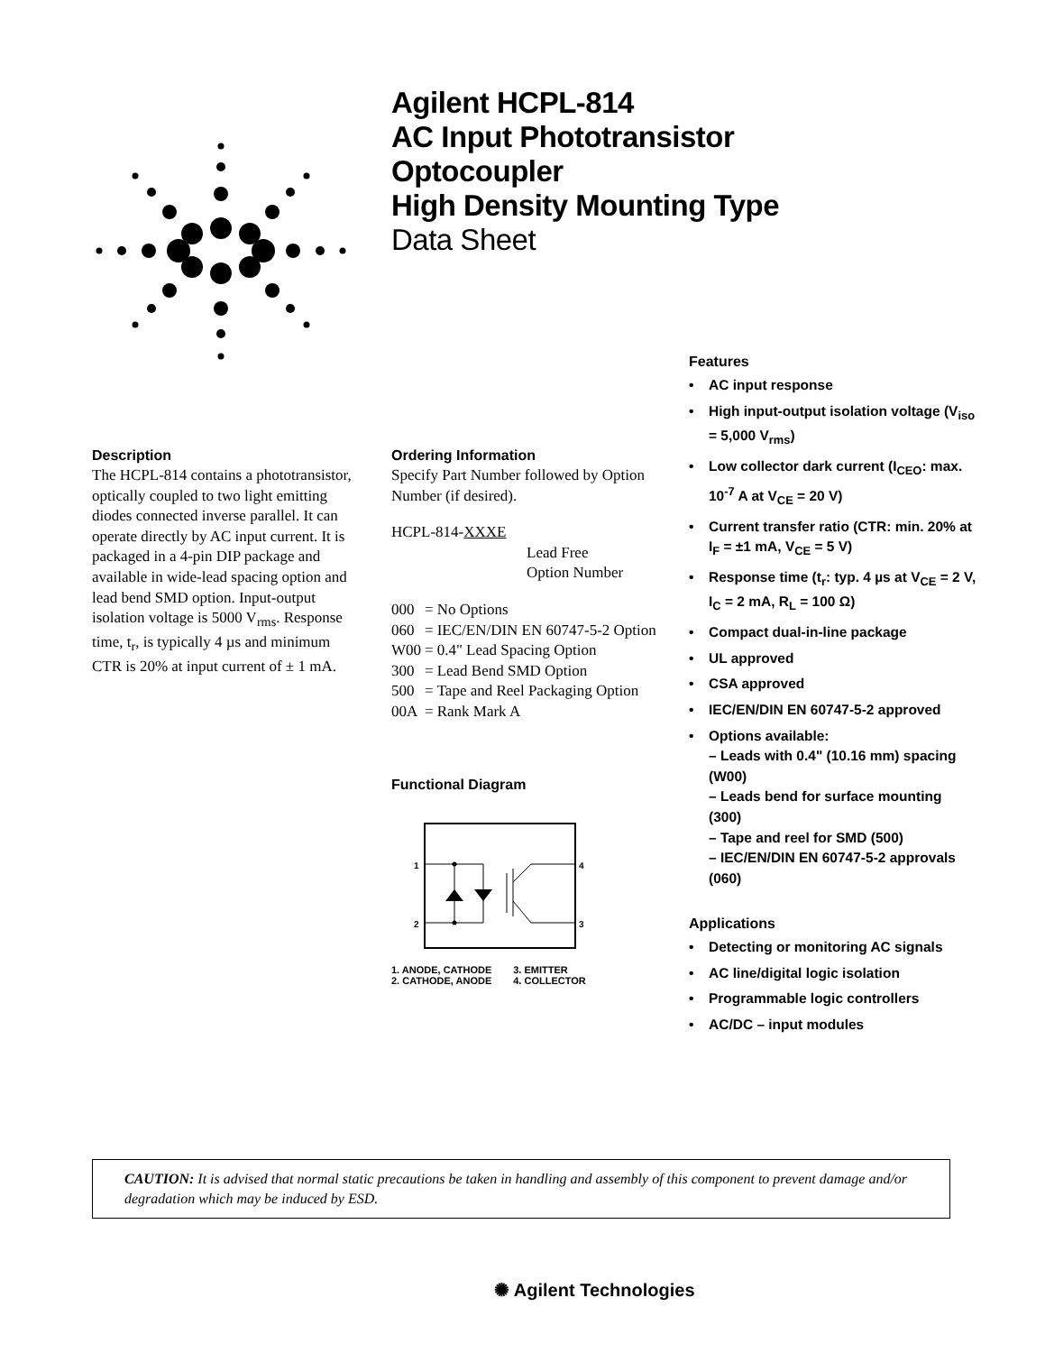Agilent HCPL-814
AC Input Phototransistor
Optocoupler
High Density Mounting Type
Data Sheet
Description
The HCPL-814 contains a phototransistor, optically coupled to two light emitting diodes connected inverse parallel. It can operate directly by AC input current. It is packaged in a 4-pin DIP package and available in wide-lead spacing option and lead bend SMD option. Input-output isolation voltage is 5000 V<sub>rms</sub>. Response time, t<sub>r</sub>, is typically 4 µs and minimum CTR is 20% at input current of ± 1 mA.
Ordering Information
Specify Part Number followed by Option Number (if desired).
HCPL-814-XXXE
Lead Free
Option Number
| 000 | = | No Options |
| 060 | = | IEC/EN/DIN EN 60747-5-2 Option |
| W00 | = | 0.4" Lead Spacing Option |
| 300 | = | Lead Bend SMD Option |
| 500 | = | Tape and Reel Packaging Option |
| 00A | = | Rank Mark A |
Functional Diagram
1
2
4
3
1. ANODE, CATHODE
2. CATHODE, ANODE
3. EMITTER
4. COLLECTOR
Features
• AC input response
• High input-output isolation voltage (V<sub>iso</sub> = 5,000 V<sub>rms</sub>)
• Low collector dark current (I<sub>CEO</sub>: max. 10<sup>-7</sup> A at V<sub>CE</sub> = 20 V)
• Current transfer ratio (CTR: min. 20% at I<sub>F</sub> = ±1 mA, V<sub>CE</sub> = 5 V)
• Response time (t<sub>r</sub>: typ. 4 µs at V<sub>CE</sub> = 2 V, I<sub>C</sub> = 2 mA, R<sub>L</sub> = 100 Ω)
• Compact dual-in-line package
• UL approved
• CSA approved
• IEC/EN/DIN EN 60747-5-2 approved
• Options available:
– Leads with 0.4" (10.16 mm) spacing (W00)
– Leads bend for surface mounting (300)
– Tape and reel for SMD (500)
– IEC/EN/DIN EN 60747-5-2 approvals (060)
Applications
• Detecting or monitoring AC signals
• AC line/digital logic isolation
• Programmable logic controllers
• AC/DC – input modules
CAUTION: It is advised that normal static precautions be taken in handling and assembly of this component to prevent damage and/or degradation which may be induced by ESD.
✺ Agilent Technologies